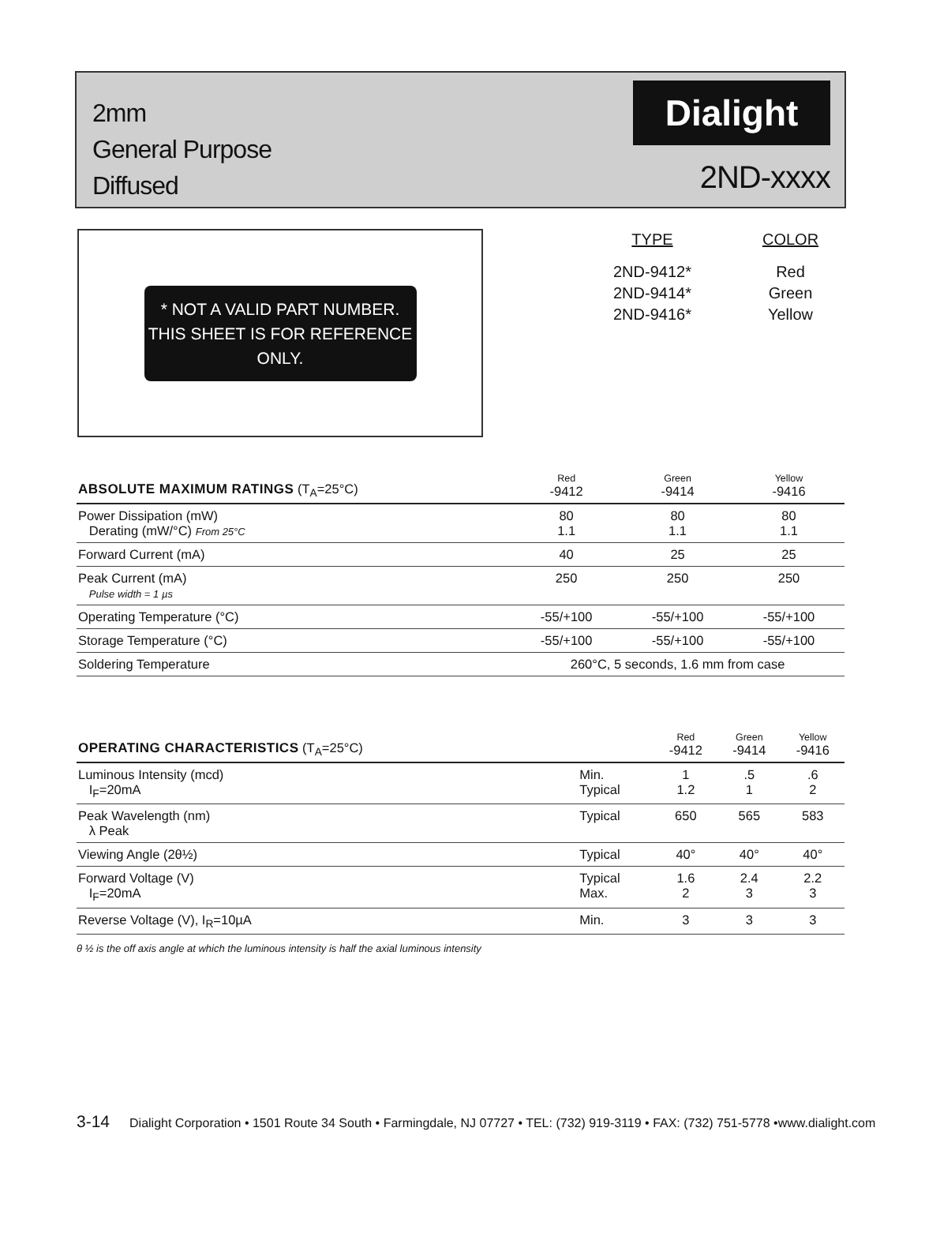2mm
General Purpose
Diffused
Dialight
2ND-xxxx
* NOT A VALID PART NUMBER. THIS SHEET IS FOR REFERENCE ONLY.
| TYPE | COLOR |
| --- | --- |
| 2ND-9412* | Red |
| 2ND-9414* | Green |
| 2ND-9416* | Yellow |
| ABSOLUTE MAXIMUM RATINGS (T<sub>A</sub>=25°C) | Red -9412 | Green -9414 | Yellow -9416 |
| --- | --- | --- | --- |
| Power Dissipation (mW) Derating (mW/°C) From 25°C | 80 1.1 | 80 1.1 | 80 1.1 |
| Forward Current (mA) | 40 | 25 | 25 |
| Peak Current (mA) Pulse width = 1 µs | 250 | 250 | 250 |
| Operating Temperature (°C) | -55/+100 | -55/+100 | -55/+100 |
| Storage Temperature (°C) | -55/+100 | -55/+100 | -55/+100 |
| Soldering Temperature | 260°C, 5 seconds, 1.6 mm from case | | |
| OPERATING CHARACTERISTICS (T<sub>A</sub>=25°C) | | Red -9412 | Green -9414 | Yellow -9416 |
| --- | --- | --- | --- | --- |
| Luminous Intensity (mcd) I<sub>F</sub>=20mA | Min. Typical | 1 1.2 | .5 1 | .6 2 |
| Peak Wavelength (nm) λ Peak | Typical | 650 | 565 | 583 |
| Viewing Angle (2θ½) | Typical | 40° | 40° | 40° |
| Forward Voltage (V) I<sub>F</sub>=20mA | Typical Max. | 1.6 2 | 2.4 3 | 2.2 3 |
| Reverse Voltage (V), I<sub>R</sub>=10µA | Min. | 3 | 3 | 3 |
θ ½ is the off axis angle at which the luminous intensity is half the axial luminous intensity
3-14 Dialight Corporation • 1501 Route 34 South • Farmingdale, NJ 07727 • TEL: (732) 919-3119 • FAX: (732) 751-5778 •www.dialight.com